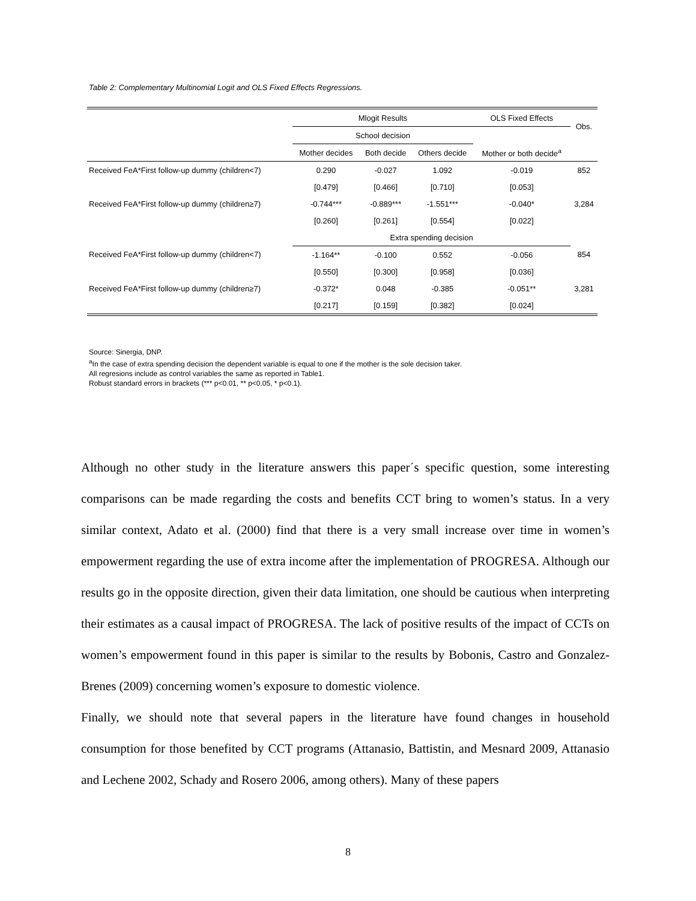Table 2: Complementary Multinomial Logit and OLS Fixed Effects Regressions.
| | Mlogit Results | | | OLS Fixed Effects | Obs. |
| --- | --- | --- | --- | --- | --- |
| | School decision | | | | |
| | Mother decides | Both decide | Others decide | Mother or both decide<sup>a</sup> | |
| Received FeA*First follow-up dummy (children<7) | 0.290 | -0.027 | 1.092 | -0.019 | 852 |
| | [0.479] | [0.466] | [0.710] | [0.053] | |
| Received FeA*First follow-up dummy (children≥7) | -0.744*** | -0.889*** | -1.551*** | -0.040* | 3,284 |
| | [0.260] | [0.261] | [0.554] | [0.022] | |
| | Extra spending decision | | | | |
| Received FeA*First follow-up dummy (children<7) | -1.164** | -0.100 | 0.552 | -0.056 | 854 |
| | [0.550] | [0.300] | [0.958] | [0.036] | |
| Received FeA*First follow-up dummy (children≥7) | -0.372* | 0.048 | -0.385 | -0.051** | 3,281 |
| | [0.217] | [0.159] | [0.382] | [0.024] | |
Source: Sinergia, DNP.
<sup>a</sup> In the case of extra spending decision the dependent variable is equal to one if the mother is the sole decision taker.
All regresions include as control variables the same as reported in Table1.
Robust standard errors in brackets (*** p<0.01, ** p<0.05, * p<0.1).
Although no other study in the literature answers this paper´s specific question, some interesting comparisons can be made regarding the costs and benefits CCT bring to women’s status. In a very similar context, Adato et al. (2000) find that there is a very small increase over time in women’s empowerment regarding the use of extra income after the implementation of PROGRESA. Although our results go in the opposite direction, given their data limitation, one should be cautious when interpreting their estimates as a causal impact of PROGRESA. The lack of positive results of the impact of CCTs on women’s empowerment found in this paper is similar to the results by Bobonis, Castro and Gonzalez-Brenes (2009) concerning women’s exposure to domestic violence.
Finally, we should note that several papers in the literature have found changes in household consumption for those benefited by CCT programs (Attanasio, Battistin, and Mesnard 2009, Attanasio and Lechene 2002, Schady and Rosero 2006, among others). Many of these papers
8